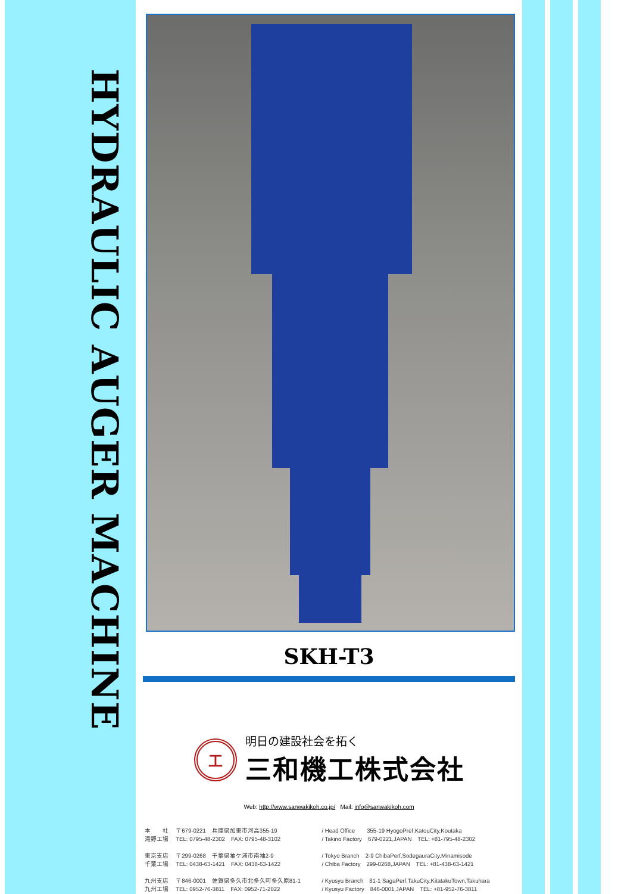HYDRAULIC AUGER MACHINE
SKH-T3
工
明日の建設社会を拓く
三和機工株式会社
Web: http://www.sanwakikoh.co.jp/ Mail: info@sanwakikoh.com
| 本 社 | 〒679-0221 兵庫県加東市河高355-19 | / Head Office 355-19 HyogoPref,KatouCity,Koutaka |
| 滝野工場 | TEL: 0795-48-2302 FAX: 0795-48-3102 | / Takino Factory 679-0221,JAPAN TEL: +81-795-48-2302 |
| 東京支店 | 〒299-0268 千葉県袖ケ浦市南袖2-9 | / Tokyo Branch 2-9 ChibaPerf,SodegauraCity,Minamisode |
| 千葉工場 | TEL: 0438-63-1421 FAX: 0438-63-1422 | / Chiba Factory 299-0268,JAPAN TEL: +81-438-63-1421 |
| 九州支店 | 〒846-0001 佐賀県多久市北多久町多久原81-1 | / Kyusyu Branch 81-1 SagaPerf,TakuCity,KitatakuTown,Takuhara |
| 九州工場 | TEL: 0952-76-3811 FAX: 0952-71-2022 | / Kyusyu Factory 846-0001,JAPAN TEL: +81-952-76-3811 |